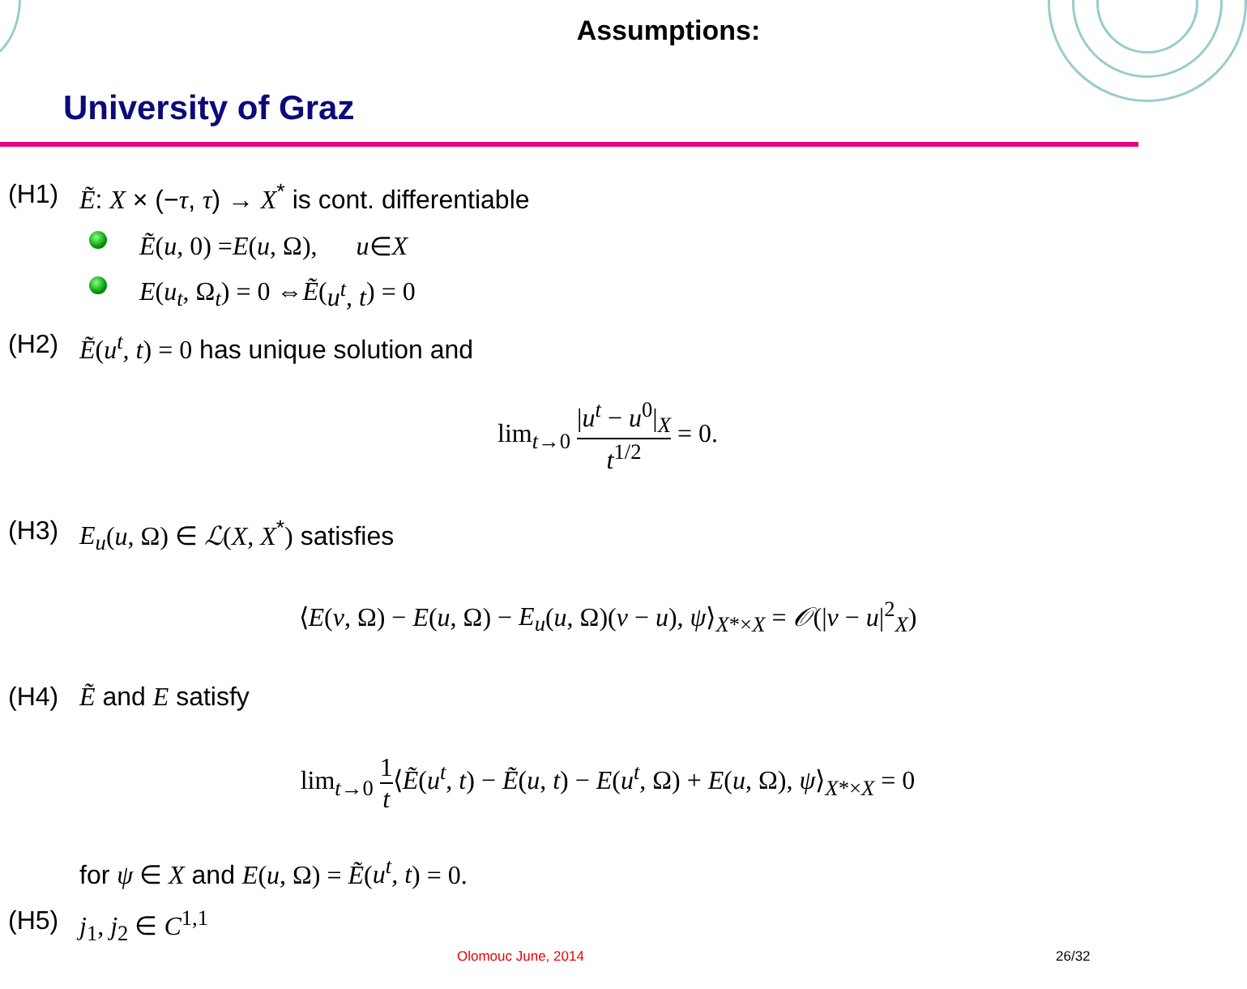Assumptions:
University of Graz
(H1) Ẽ: X × (−τ, τ) → X<sup>*</sup> is cont. differentiable
Ẽ (u, 0) = E (u, Ω), u ∈ X
E (u<sub>t</sub>, Ω<sub>t</sub>) = 0 ⇔ Ẽ (u<sup>t</sup>, t) = 0
(H2) Ẽ(u<sup>t</sup>, t) = 0 has unique solution and
lim<sub>t→0</sub> |u<sup>t</sup> − u<sup>0</sup>|<sub>X</sub> t<sup>1/2</sup> = 0.
(H3) E<sub>u</sub>(u, Ω) ∈ ℒ(X, X<sup>*</sup>) satisfies
⟨E(v, Ω) − E(u, Ω) − E<sub>u</sub>(u, Ω)(v − u), ψ⟩<sub>X*×X</sub> = 𝒪(|v − u|<sup>2</sup><sub>X</sub>)
(H4) Ẽ and E satisfy
lim<sub>t→0</sub> 1 t⟨Ẽ(u<sup>t</sup>, t) − Ẽ(u, t) − E(u<sup>t</sup>, Ω) + E(u, Ω), ψ⟩<sub>X*×X</sub> = 0
for ψ ∈ X and E(u, Ω) = Ẽ(u<sup>t</sup>, t) = 0.
(H5) j <sub>1</sub>, j <sub>2</sub> ∈ C<sup>1,1</sup>
Olomouc June, 2014 26/32